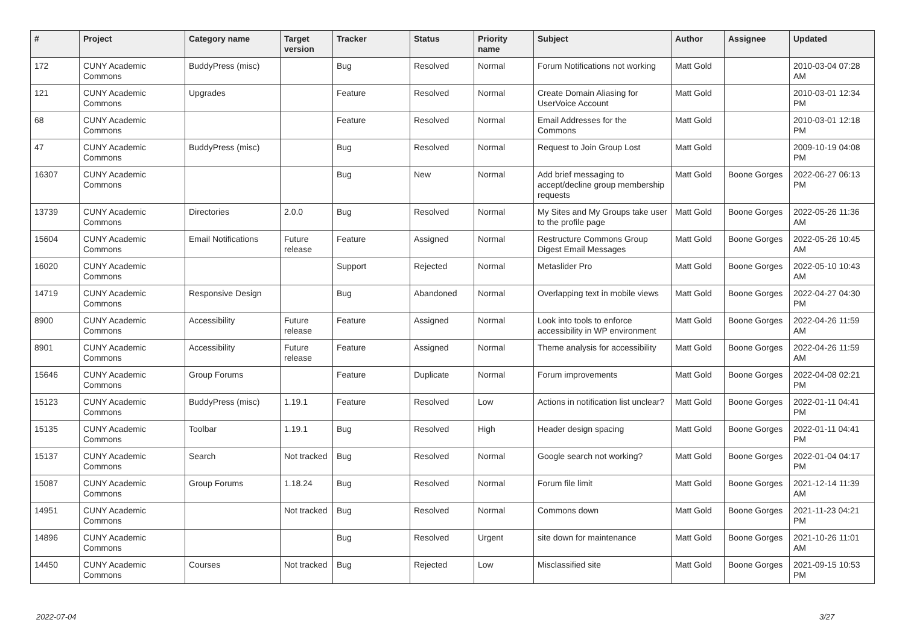| # | Project | Category name | Target version | Tracker | Status | Priority name | Subject | Author | Assignee | Updated |
| --- | --- | --- | --- | --- | --- | --- | --- | --- | --- | --- |
| 172 | CUNY Academic Commons | BuddyPress (misc) | | Bug | Resolved | Normal | Forum Notifications not working | Matt Gold | | 2010-03-04 07:28 AM |
| 121 | CUNY Academic Commons | Upgrades | | Feature | Resolved | Normal | Create Domain Aliasing for UserVoice Account | Matt Gold | | 2010-03-01 12:34 PM |
| 68 | CUNY Academic Commons | | | Feature | Resolved | Normal | Email Addresses for the Commons | Matt Gold | | 2010-03-01 12:18 PM |
| 47 | CUNY Academic Commons | BuddyPress (misc) | | Bug | Resolved | Normal | Request to Join Group Lost | Matt Gold | | 2009-10-19 04:08 PM |
| 16307 | CUNY Academic Commons | | | Bug | New | Normal | Add brief messaging to accept/decline group membership requests | Matt Gold | Boone Gorges | 2022-06-27 06:13 PM |
| 13739 | CUNY Academic Commons | Directories | 2.0.0 | Bug | Resolved | Normal | My Sites and My Groups take user to the profile page | Matt Gold | Boone Gorges | 2022-05-26 11:36 AM |
| 15604 | CUNY Academic Commons | Email Notifications | Future release | Feature | Assigned | Normal | Restructure Commons Group Digest Email Messages | Matt Gold | Boone Gorges | 2022-05-26 10:45 AM |
| 16020 | CUNY Academic Commons | | | Support | Rejected | Normal | Metaslider Pro | Matt Gold | Boone Gorges | 2022-05-10 10:43 AM |
| 14719 | CUNY Academic Commons | Responsive Design | | Bug | Abandoned | Normal | Overlapping text in mobile views | Matt Gold | Boone Gorges | 2022-04-27 04:30 PM |
| 8900 | CUNY Academic Commons | Accessibility | Future release | Feature | Assigned | Normal | Look into tools to enforce accessibility in WP environment | Matt Gold | Boone Gorges | 2022-04-26 11:59 AM |
| 8901 | CUNY Academic Commons | Accessibility | Future release | Feature | Assigned | Normal | Theme analysis for accessibility | Matt Gold | Boone Gorges | 2022-04-26 11:59 AM |
| 15646 | CUNY Academic Commons | Group Forums | | Feature | Duplicate | Normal | Forum improvements | Matt Gold | Boone Gorges | 2022-04-08 02:21 PM |
| 15123 | CUNY Academic Commons | BuddyPress (misc) | 1.19.1 | Feature | Resolved | Low | Actions in notification list unclear? | Matt Gold | Boone Gorges | 2022-01-11 04:41 PM |
| 15135 | CUNY Academic Commons | Toolbar | 1.19.1 | Bug | Resolved | High | Header design spacing | Matt Gold | Boone Gorges | 2022-01-11 04:41 PM |
| 15137 | CUNY Academic Commons | Search | Not tracked | Bug | Resolved | Normal | Google search not working? | Matt Gold | Boone Gorges | 2022-01-04 04:17 PM |
| 15087 | CUNY Academic Commons | Group Forums | 1.18.24 | Bug | Resolved | Normal | Forum file limit | Matt Gold | Boone Gorges | 2021-12-14 11:39 AM |
| 14951 | CUNY Academic Commons | | Not tracked | Bug | Resolved | Normal | Commons down | Matt Gold | Boone Gorges | 2021-11-23 04:21 PM |
| 14896 | CUNY Academic Commons | | | Bug | Resolved | Urgent | site down for maintenance | Matt Gold | Boone Gorges | 2021-10-26 11:01 AM |
| 14450 | CUNY Academic Commons | Courses | Not tracked | Bug | Rejected | Low | Misclassified site | Matt Gold | Boone Gorges | 2021-09-15 10:53 PM |
2022-07-04 3/27